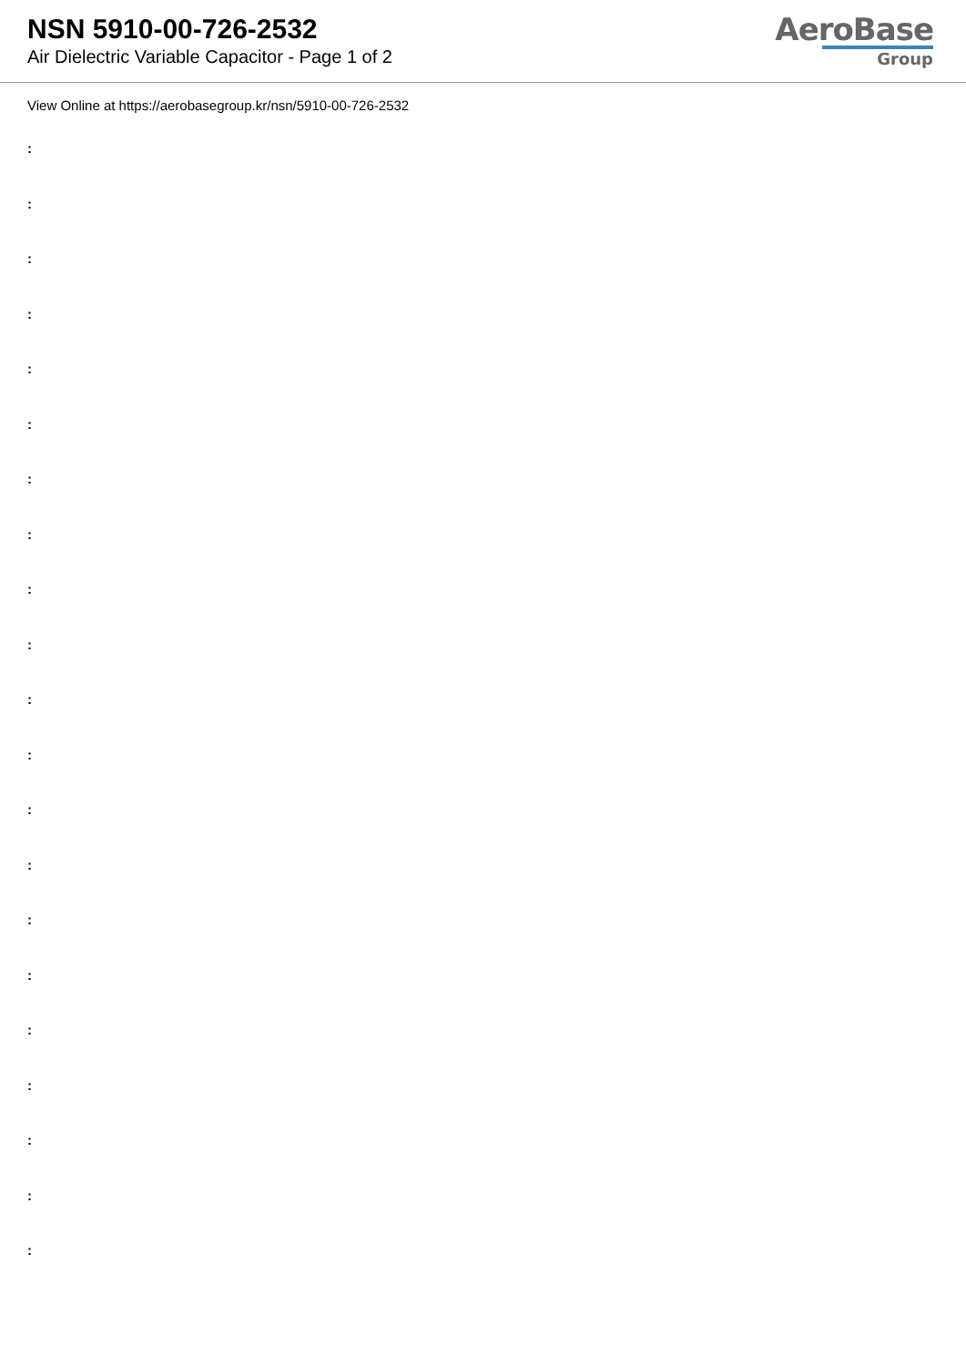NSN 5910-00-726-2532
Air Dielectric Variable Capacitor - Page 1 of 2
AeroBase
Group
View Online at https://aerobasegroup.kr/nsn/5910-00-726-2532
:
:
:
:
:
:
:
:
:
:
:
:
:
:
:
:
:
:
:
:
: